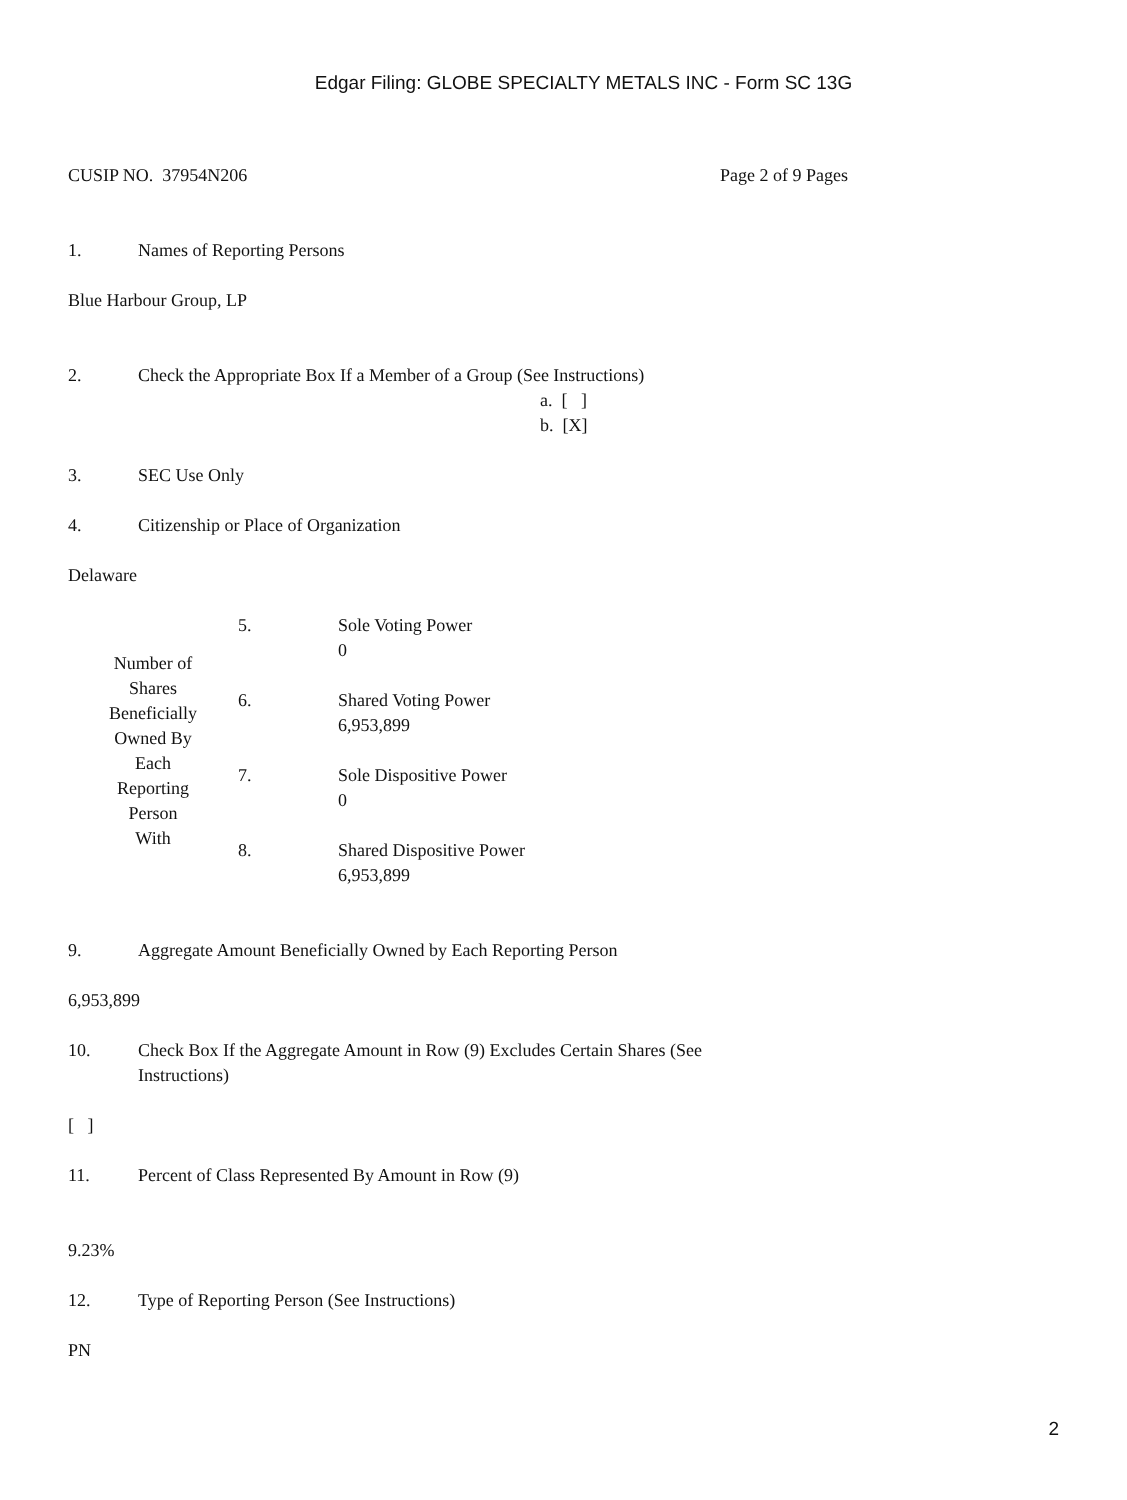Edgar Filing: GLOBE SPECIALTY METALS INC - Form SC 13G
CUSIP NO. 37954N206 Page 2 of 9 Pages
1. Names of Reporting Persons
Blue Harbour Group, LP
2. Check the Appropriate Box If a Member of a Group (See Instructions)
a. [ ]
b. [X]
3. SEC Use Only
4. Citizenship or Place of Organization
Delaware
| Number of Shares Beneficially Owned By Each Reporting Person With | 5. | Sole Voting Power 0 |
| | 6. | Shared Voting Power 6,953,899 |
| | 7. | Sole Dispositive Power 0 |
| | 8. | Shared Dispositive Power 6,953,899 |
9. Aggregate Amount Beneficially Owned by Each Reporting Person
6,953,899
10. Check Box If the Aggregate Amount in Row (9) Excludes Certain Shares (See
Instructions)
[ ]
11. Percent of Class Represented By Amount in Row (9)
9.23%
12. Type of Reporting Person (See Instructions)
PN
2